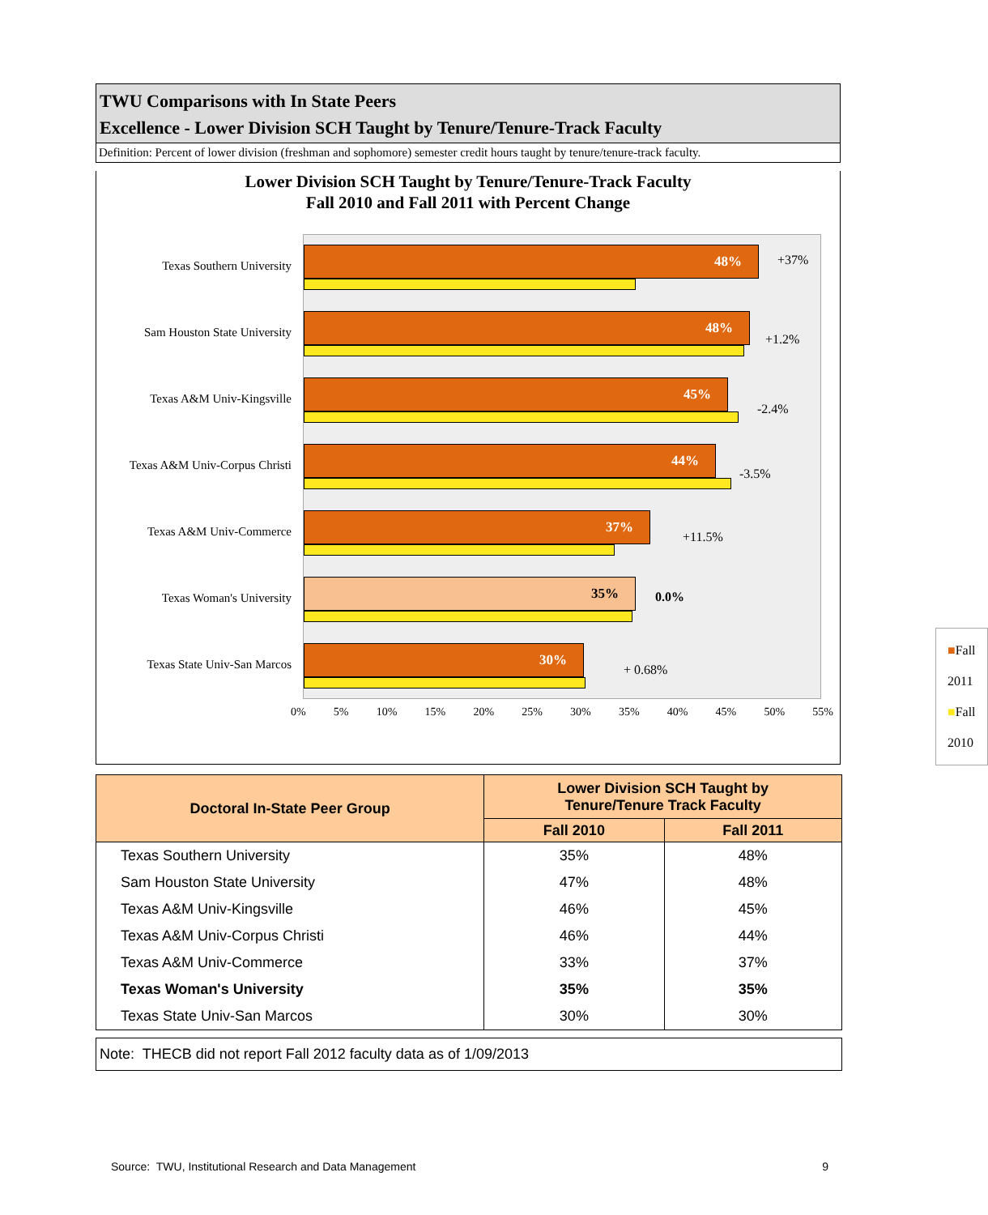TWU Comparisons with In State Peers
Excellence - Lower Division SCH Taught by Tenure/Tenure-Track Faculty
Definition: Percent of lower division (freshman and sophomore) semester credit hours taught by tenure/tenure-track faculty.
Lower Division SCH Taught by Tenure/Tenure-Track Faculty
Fall 2010 and Fall 2011 with Percent Change
Texas Southern University
48% +37%
Sam Houston State University
48%
+1.2%
Texas A&M Univ-Kingsville
45%
-2.4%
Texas A&M Univ-Corpus Christi
44%
-3.5%
Texas A&M Univ-Commerce
37%
+11.5%
Texas Woman's University
35%
0.0%
Texas State Univ-San Marcos
30%
+ 0.68%
■Fall 2011
■Fall 2010
0% 5% 10% 15% 20% 25% 30% 35% 40% 45% 50% 55%
| Doctoral In-State Peer Group | Lower Division SCH Taught by Tenure/Tenure Track Faculty | |
| --- | --- | --- |
| | Fall 2010 | Fall 2011 |
| Texas Southern University | 35% | 48% |
| Sam Houston State University | 47% | 48% |
| Texas A&M Univ-Kingsville | 46% | 45% |
| Texas A&M Univ-Corpus Christi | 46% | 44% |
| Texas A&M Univ-Commerce | 33% | 37% |
| Texas Woman's University | 35% | 35% |
| Texas State Univ-San Marcos | 30% | 30% |
Note: THECB did not report Fall 2012 faculty data as of 1/09/2013
Source: TWU, Institutional Research and Data Management 9